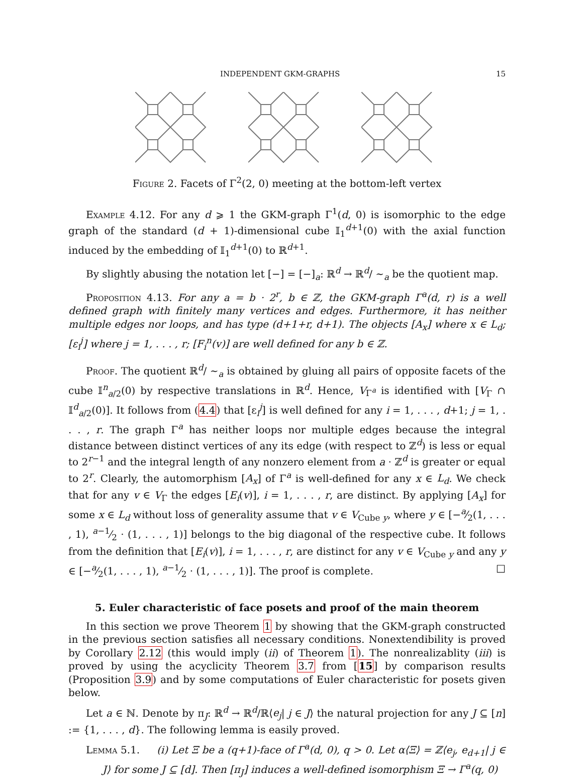INDEPENDENT GKM-GRAPHS 15
Figure 2. Facets of Γ<sup>2</sup>(2, 0) meeting at the bottom-left vertex
Example 4.12. For any d ⩾ 1 the GKM-graph Γ<sup>1</sup>(d, 0) is isomorphic to the edge graph of the standard (d + 1)-dimensional cube 𝕀<sub>1</sub><sup>d+1</sup>(0) with the axial function induced by the embedding of 𝕀<sub>1</sub><sup>d+1</sup>(0) to ℝ<sup>d+1</sup>.
By slightly abusing the notation let [−] = [−]<sub>a</sub>: ℝ<sup>d</sup> → ℝ<sup>d</sup>/ ∼<sub>a</sub> be the quotient map.
Proposition 4.13. For any a = b · 2<sup>r</sup>, b ∈ ℤ, the GKM-graph Γ<sup>a</sup>(d, r) is a well defined graph with finitely many vertices and edges. Furthermore, it has neither multiple edges nor loops, and has type (d+1+r, d+1). The objects [A<sub>x</sub>] where x ∈ L<sub>d</sub>; [ε<sub>i</sub><sup>j</sup>] where j = 1, . . . , r; [F<sub>i</sub><sup>n</sup>(v)] are well defined for any b ∈ ℤ.
Proof. The quotient ℝ<sup>d</sup>/ ∼<sub>a</sub> is obtained by gluing all pairs of opposite facets of the cube 𝕀<sup>n</sup><sub>a/2</sub>(0) by respective translations in ℝ<sup>d</sup>. Hence, V<sub>Γ<sup>a</sup></sub> is identified with [V<sub>Γ</sub> ∩ 𝕀<sup>d</sup><sub>a/2</sub>(0)]. It follows from (4.4) that [ε<sub>i</sub><sup>j</sup>] is well defined for any i = 1, . . . , d+1; j = 1, . . . , r. The graph Γ<sup>a</sup> has neither loops nor multiple edges because the integral distance between distinct vertices of any its edge (with respect to ℤ<sup>d</sup>) is less or equal to 2<sup>r−1</sup> and the integral length of any nonzero element from a · ℤ<sup>d</sup> is greater or equal to 2<sup>r</sup>. Clearly, the automorphism [A<sub>x</sub>] of Γ<sup>a</sup> is well-defined for any x ∈ L<sub>d</sub>. We check that for any v ∈ V<sub>Γ</sub> the edges [E<sub>i</sub>(v)], i = 1, . . . , r, are distinct. By applying [A<sub>x</sub>] for some x ∈ L<sub>d</sub> without loss of generality assume that v ∈ V<sub>Cube y</sub>, where y ∈ [−a⁄2(1, . . . , 1), a−1⁄2 · (1, . . . , 1)] belongs to the big diagonal of the respective cube. It follows from the definition that [E<sub>i</sub>(v)], i = 1, . . . , r, are distinct for any v ∈ V<sub>Cube y</sub> and any y ∈ [−a⁄2(1, . . . , 1), a−1⁄2 · (1, . . . , 1)]. The proof is complete. □
5. Euler characteristic of face posets and proof of the main theorem
In this section we prove Theorem 1 by showing that the GKM-graph constructed in the previous section satisfies all necessary conditions. Nonextendibility is proved by Corollary 2.12 (this would imply (ii) of Theorem 1). The nonrealizablity (iii) is proved by using the acyclicity Theorem 3.7 from [15] by comparison results (Proposition 3.9) and by some computations of Euler characteristic for posets given below.
Let a ∈ ℕ. Denote by π<sub>J</sub>: ℝ<sup>d</sup> → ℝ<sup>d</sup>/ℝ⟨e<sub>j</sub>| j ∈ J⟩ the natural projection for any J ⊆ [n] := {1, . . . , d}. The following lemma is easily proved.
Lemma 5.1. (i) Let Ξ be a (q+1)-face of Γ<sup>a</sup>(d, 0), q > 0. Let α⟨Ξ⟩ = ℤ⟨e<sub>j</sub>, e<sub>d+1</sub>| j ∈ J⟩ for some J ⊆ [d]. Then [π<sub>J</sub>] induces a well-defined isomorphism Ξ → Γ<sup>a</sup>(q, 0)